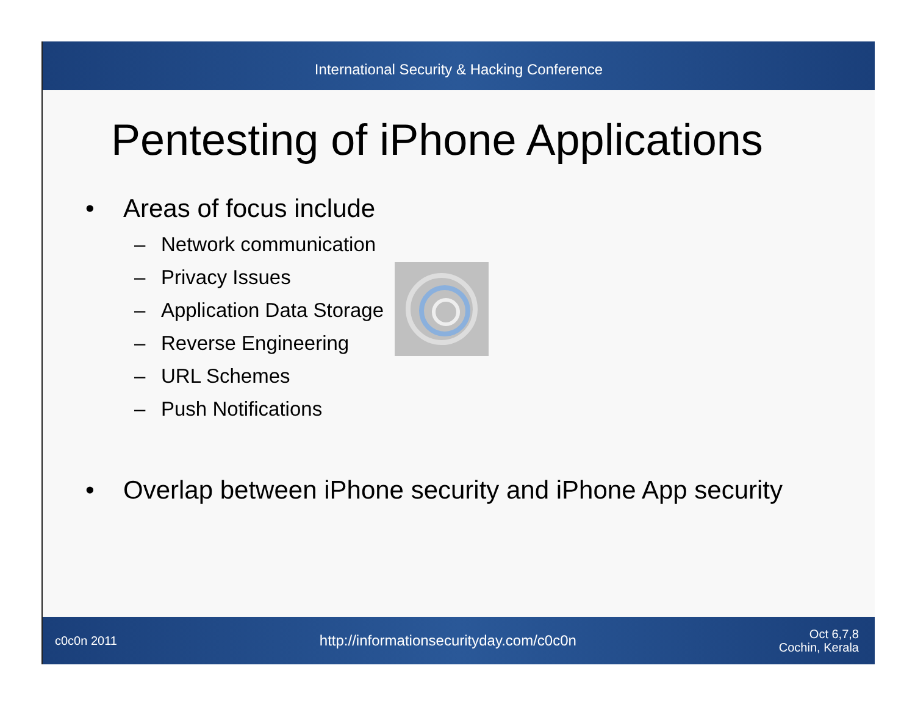International Security & Hacking Conference
Pentesting of iPhone Applications
• Areas of focus include
– Network communication
– Privacy Issues
– Application Data Storage
– Reverse Engineering
– URL Schemes
– Push Notifications
• Overlap between iPhone security and iPhone App security
c0c0n 2011
http://informationsecurityday.com/c0c0n
Oct 6,7,8
Cochin, Kerala